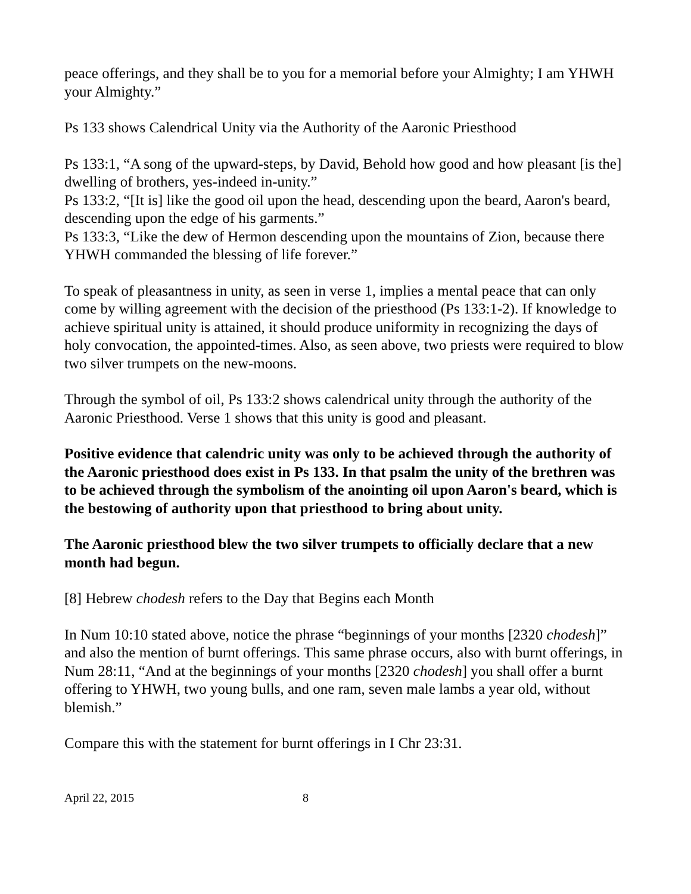peace offerings, and they shall be to you for a memorial before your Almighty; I am YHWH your Almighty.”
Ps 133 shows Calendrical Unity via the Authority of the Aaronic Priesthood
Ps 133:1, “A song of the upward-steps, by David, Behold how good and how pleasant [is the] dwelling of brothers, yes-indeed in-unity.”
Ps 133:2, “[It is] like the good oil upon the head, descending upon the beard, Aaron's beard, descending upon the edge of his garments.”
Ps 133:3, “Like the dew of Hermon descending upon the mountains of Zion, because there YHWH commanded the blessing of life forever.”
To speak of pleasantness in unity, as seen in verse 1, implies a mental peace that can only come by willing agreement with the decision of the priesthood (Ps 133:1-2). If knowledge to achieve spiritual unity is attained, it should produce uniformity in recognizing the days of holy convocation, the appointed-times. Also, as seen above, two priests were required to blow two silver trumpets on the new-moons.
Through the symbol of oil, Ps 133:2 shows calendrical unity through the authority of the Aaronic Priesthood. Verse 1 shows that this unity is good and pleasant.
Positive evidence that calendric unity was only to be achieved through the authority of the Aaronic priesthood does exist in Ps 133. In that psalm the unity of the brethren was to be achieved through the symbolism of the anointing oil upon Aaron's beard, which is the bestowing of authority upon that priesthood to bring about unity.
The Aaronic priesthood blew the two silver trumpets to officially declare that a new month had begun.
[8] Hebrew chodesh refers to the Day that Begins each Month
In Num 10:10 stated above, notice the phrase “beginnings of your months [2320 chodesh]” and also the mention of burnt offerings. This same phrase occurs, also with burnt offerings, in Num 28:11, “And at the beginnings of your months [2320 chodesh] you shall offer a burnt offering to YHWH, two young bulls, and one ram, seven male lambs a year old, without blemish.”
Compare this with the statement for burnt offerings in I Chr 23:31.
April 22, 2015 8